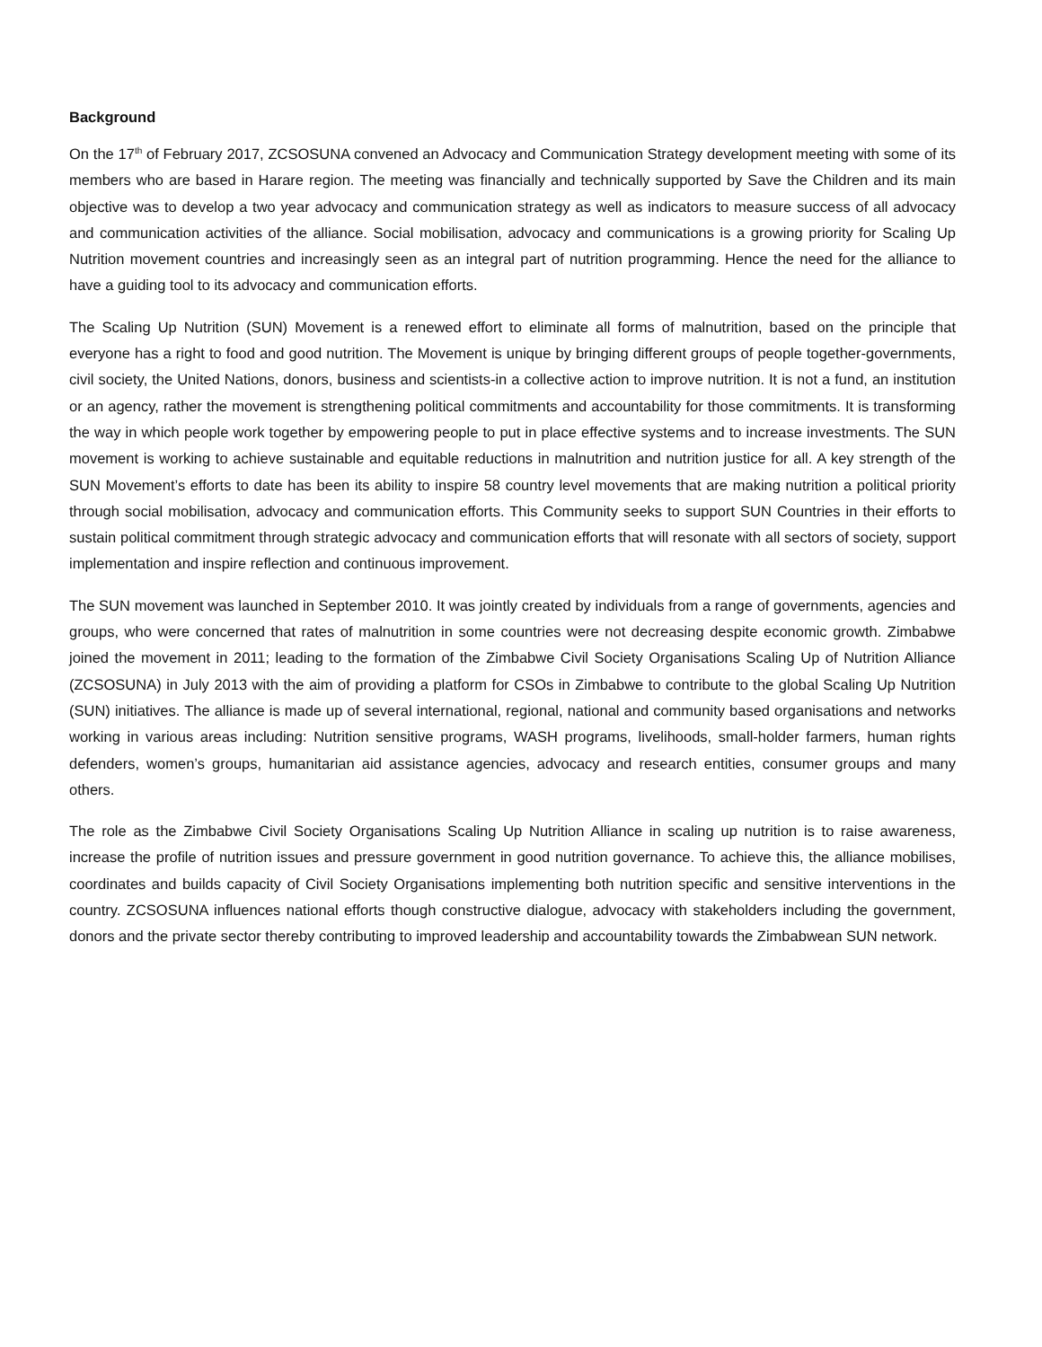Background
On the 17<sup>th</sup> of February 2017, ZCSOSUNA convened an Advocacy and Communication Strategy development meeting with some of its members who are based in Harare region. The meeting was financially and technically supported by Save the Children and its main objective was to develop a two year advocacy and communication strategy as well as indicators to measure success of all advocacy and communication activities of the alliance. Social mobilisation, advocacy and communications is a growing priority for Scaling Up Nutrition movement countries and increasingly seen as an integral part of nutrition programming. Hence the need for the alliance to have a guiding tool to its advocacy and communication efforts.
The Scaling Up Nutrition (SUN) Movement is a renewed effort to eliminate all forms of malnutrition, based on the principle that everyone has a right to food and good nutrition. The Movement is unique by bringing different groups of people together-governments, civil society, the United Nations, donors, business and scientists-in a collective action to improve nutrition. It is not a fund, an institution or an agency, rather the movement is strengthening political commitments and accountability for those commitments. It is transforming the way in which people work together by empowering people to put in place effective systems and to increase investments. The SUN movement is working to achieve sustainable and equitable reductions in malnutrition and nutrition justice for all. A key strength of the SUN Movement’s efforts to date has been its ability to inspire 58 country level movements that are making nutrition a political priority through social mobilisation, advocacy and communication efforts. This Community seeks to support SUN Countries in their efforts to sustain political commitment through strategic advocacy and communication efforts that will resonate with all sectors of society, support implementation and inspire reflection and continuous improvement.
The SUN movement was launched in September 2010. It was jointly created by individuals from a range of governments, agencies and groups, who were concerned that rates of malnutrition in some countries were not decreasing despite economic growth. Zimbabwe joined the movement in 2011; leading to the formation of the Zimbabwe Civil Society Organisations Scaling Up of Nutrition Alliance (ZCSOSUNA) in July 2013 with the aim of providing a platform for CSOs in Zimbabwe to contribute to the global Scaling Up Nutrition (SUN) initiatives. The alliance is made up of several international, regional, national and community based organisations and networks working in various areas including: Nutrition sensitive programs, WASH programs, livelihoods, small-holder farmers, human rights defenders, women’s groups, humanitarian aid assistance agencies, advocacy and research entities, consumer groups and many others.
The role as the Zimbabwe Civil Society Organisations Scaling Up Nutrition Alliance in scaling up nutrition is to raise awareness, increase the profile of nutrition issues and pressure government in good nutrition governance. To achieve this, the alliance mobilises, coordinates and builds capacity of Civil Society Organisations implementing both nutrition specific and sensitive interventions in the country. ZCSOSUNA influences national efforts though constructive dialogue, advocacy with stakeholders including the government, donors and the private sector thereby contributing to improved leadership and accountability towards the Zimbabwean SUN network.